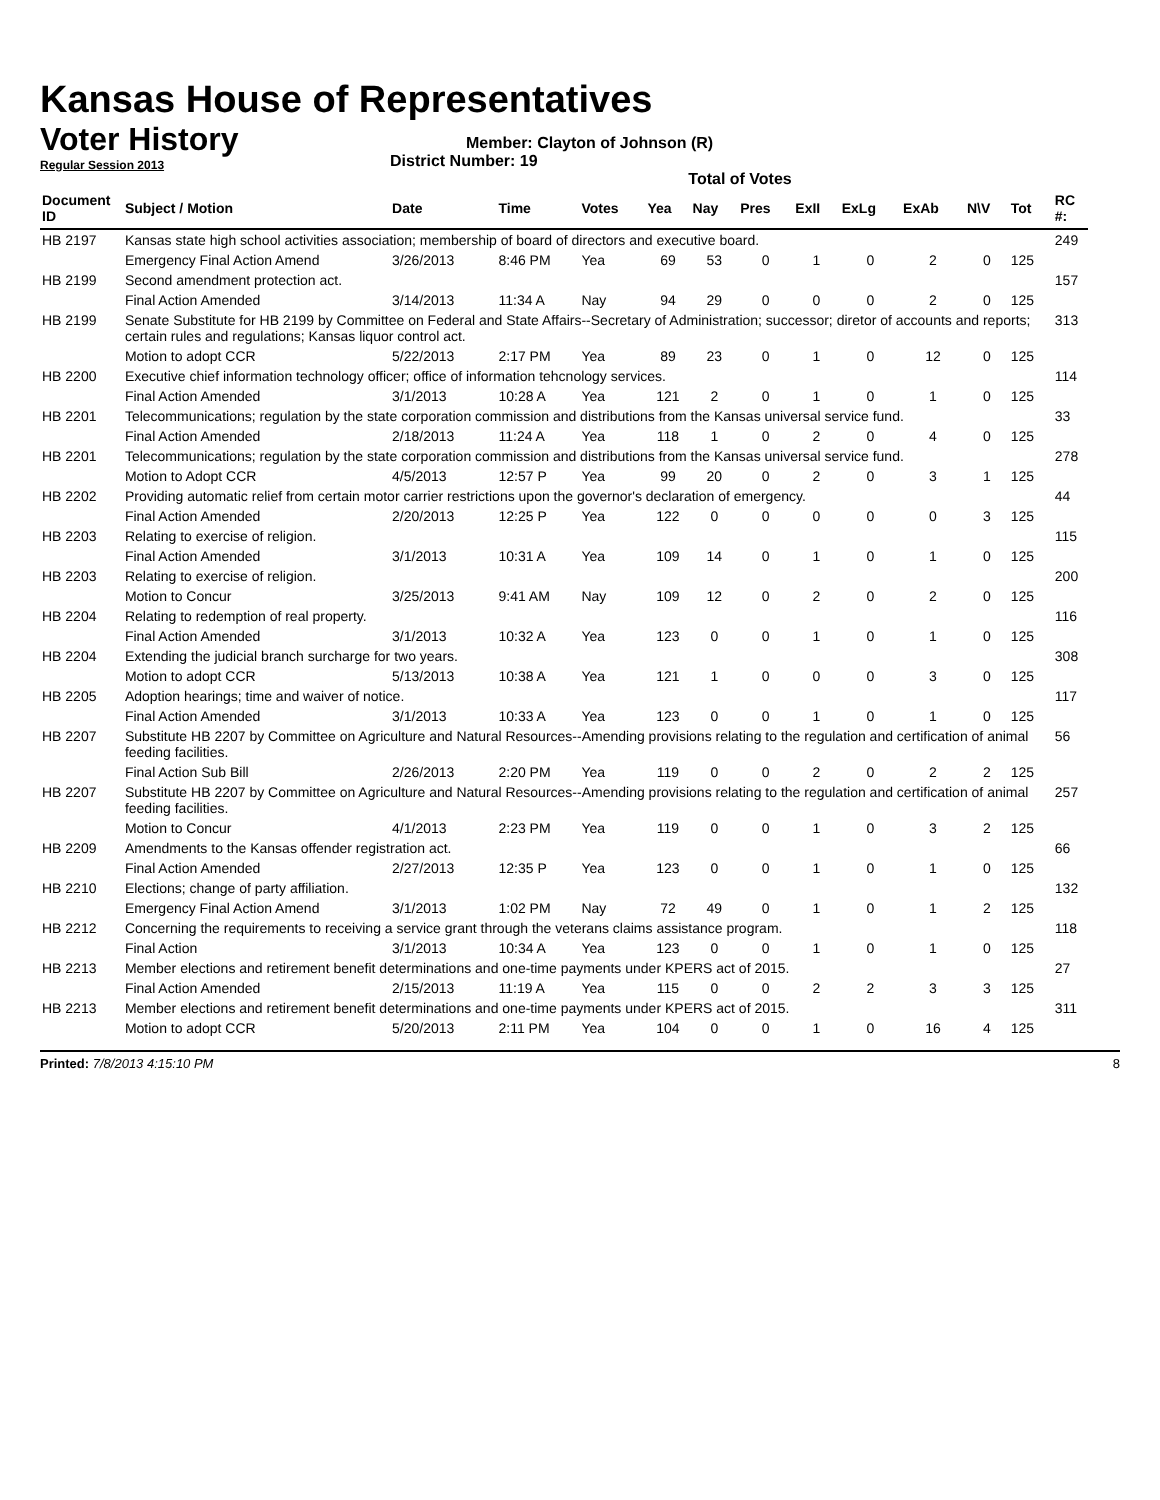Kansas House of Representatives
Voter History
Regular Session 2013
Member: Clayton of Johnson (R)
District Number: 19
Total of Votes
| Document ID | Subject / Motion | Date | Time | Votes | Yea | Nay | Pres | ExII | ExLg | ExAb | N\V | Tot | RC #: |
| --- | --- | --- | --- | --- | --- | --- | --- | --- | --- | --- | --- | --- | --- |
| HB 2197 | Kansas state high school activities association; membership of board of directors and executive board. | | | | | | | | | | | | 249 |
| | Emergency Final Action Amend | 3/26/2013 | 8:46 PM | Yea | 69 | 53 | 0 | 1 | 0 | 2 | 0 | 125 | |
| HB 2199 | Second amendment protection act. | | | | | | | | | | | | 157 |
| | Final Action Amended | 3/14/2013 | 11:34 A | Nay | 94 | 29 | 0 | 0 | 0 | 2 | 0 | 125 | |
| HB 2199 | Senate Substitute for HB 2199 by Committee on Federal and State Affairs--Secretary of Administration; successor; diretor of accounts and reports; certain rules and regulations; Kansas liquor control act. | | | | | | | | | | | | 313 |
| | Motion to adopt CCR | 5/22/2013 | 2:17 PM | Yea | 89 | 23 | 0 | 1 | 0 | 12 | 0 | 125 | |
| HB 2200 | Executive chief information technology officer; office of information tehcnology services. | | | | | | | | | | | | 114 |
| | Final Action Amended | 3/1/2013 | 10:28 A | Yea | 121 | 2 | 0 | 1 | 0 | 1 | 0 | 125 | |
| HB 2201 | Telecommunications; regulation by the state corporation commission and distributions from the Kansas universal service fund. | | | | | | | | | | | | 33 |
| | Final Action Amended | 2/18/2013 | 11:24 A | Yea | 118 | 1 | 0 | 2 | 0 | 4 | 0 | 125 | |
| HB 2201 | Telecommunications; regulation by the state corporation commission and distributions from the Kansas universal service fund. | | | | | | | | | | | | 278 |
| | Motion to Adopt CCR | 4/5/2013 | 12:57 P | Yea | 99 | 20 | 0 | 2 | 0 | 3 | 1 | 125 | |
| HB 2202 | Providing automatic relief from certain motor carrier restrictions upon the governor's declaration of emergency. | | | | | | | | | | | | 44 |
| | Final Action Amended | 2/20/2013 | 12:25 P | Yea | 122 | 0 | 0 | 0 | 0 | 0 | 3 | 125 | |
| HB 2203 | Relating to exercise of religion. | | | | | | | | | | | | 115 |
| | Final Action Amended | 3/1/2013 | 10:31 A | Yea | 109 | 14 | 0 | 1 | 0 | 1 | 0 | 125 | |
| HB 2203 | Relating to exercise of religion. | | | | | | | | | | | | 200 |
| | Motion to Concur | 3/25/2013 | 9:41 AM | Nay | 109 | 12 | 0 | 2 | 0 | 2 | 0 | 125 | |
| HB 2204 | Relating to redemption of real property. | | | | | | | | | | | | 116 |
| | Final Action Amended | 3/1/2013 | 10:32 A | Yea | 123 | 0 | 0 | 1 | 0 | 1 | 0 | 125 | |
| HB 2204 | Extending the judicial branch surcharge for two years. | | | | | | | | | | | | 308 |
| | Motion to adopt CCR | 5/13/2013 | 10:38 A | Yea | 121 | 1 | 0 | 0 | 0 | 3 | 0 | 125 | |
| HB 2205 | Adoption hearings; time and waiver of notice. | | | | | | | | | | | | 117 |
| | Final Action Amended | 3/1/2013 | 10:33 A | Yea | 123 | 0 | 0 | 1 | 0 | 1 | 0 | 125 | |
| HB 2207 | Substitute HB 2207 by Committee on Agriculture and Natural Resources--Amending provisions relating to the regulation and certification of animal feeding facilities. | | | | | | | | | | | | 56 |
| | Final Action Sub Bill | 2/26/2013 | 2:20 PM | Yea | 119 | 0 | 0 | 2 | 0 | 2 | 2 | 125 | |
| HB 2207 | Substitute HB 2207 by Committee on Agriculture and Natural Resources--Amending provisions relating to the regulation and certification of animal feeding facilities. | | | | | | | | | | | | 257 |
| | Motion to Concur | 4/1/2013 | 2:23 PM | Yea | 119 | 0 | 0 | 1 | 0 | 3 | 2 | 125 | |
| HB 2209 | Amendments to the Kansas offender registration act. | | | | | | | | | | | | 66 |
| | Final Action Amended | 2/27/2013 | 12:35 P | Yea | 123 | 0 | 0 | 1 | 0 | 1 | 0 | 125 | |
| HB 2210 | Elections; change of party affiliation. | | | | | | | | | | | | 132 |
| | Emergency Final Action Amend | 3/1/2013 | 1:02 PM | Nay | 72 | 49 | 0 | 1 | 0 | 1 | 2 | 125 | |
| HB 2212 | Concerning the requirements to receiving a service grant through the veterans claims assistance program. | | | | | | | | | | | | 118 |
| | Final Action | 3/1/2013 | 10:34 A | Yea | 123 | 0 | 0 | 1 | 0 | 1 | 0 | 125 | |
| HB 2213 | Member elections and retirement benefit determinations and one-time payments under KPERS act of 2015. | | | | | | | | | | | | 27 |
| | Final Action Amended | 2/15/2013 | 11:19 A | Yea | 115 | 0 | 0 | 2 | 2 | 3 | 3 | 125 | |
| HB 2213 | Member elections and retirement benefit determinations and one-time payments under KPERS act of 2015. | | | | | | | | | | | | 311 |
| | Motion to adopt CCR | 5/20/2013 | 2:11 PM | Yea | 104 | 0 | 0 | 1 | 0 | 16 | 4 | 125 | |
Printed: 7/8/2013 4:15:10 PM 8